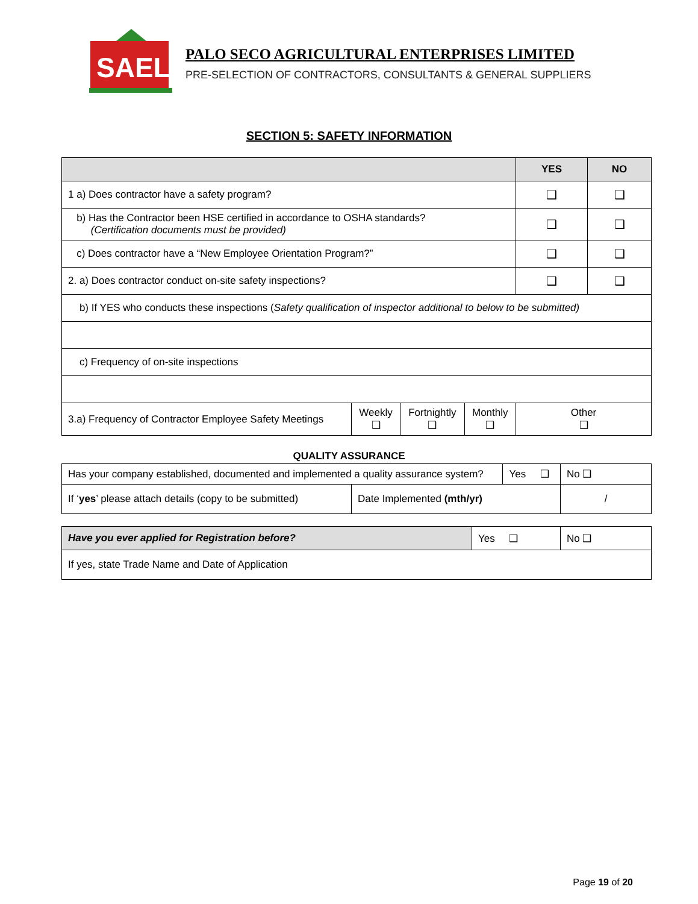SAEL
PALO SECO AGRICULTURAL ENTERPRISES LIMITED
PRE-SELECTION OF CONTRACTORS, CONSULTANTS & GENERAL SUPPLIERS
SECTION 5: SAFETY INFORMATION
| | | | | YES | NO |
| --- | --- | --- | --- | --- | --- |
| 1 a) Does contractor have a safety program? | | | | ❑ | ❑ |
| b) Has the Contractor been HSE certified in accordance to OSHA standards? (Certification documents must be provided) | | | | ❑ | ❑ |
| c) Does contractor have a “New Employee Orientation Program?” | | | | ❑ | ❑ |
| 2. a) Does contractor conduct on-site safety inspections? | | | | ❑ | ❑ |
| b) If YES who conducts these inspections ( Safety qualification of inspector additional to below to be submitted) | | | | | |
| c) Frequency of on-site inspections | | | | | |
| 3.a) Frequency of Contractor Employee Safety Meetings | Weekly ❑ | Fortnightly ❑ | Monthly ❑ | Other ❑ | |
QUALITY ASSURANCE
| Has your company established, documented and implemented a quality assurance system? | | Yes ❑ | No ❑ |
| If ‘ yes ’ please attach details (copy to be submitted) | Date Implemented (mth/yr) | | / |
| Have you ever applied for Registration before? | Yes ❑ | No ❑ |
| If yes, state Trade Name and Date of Application | | |
Page 19 of 20